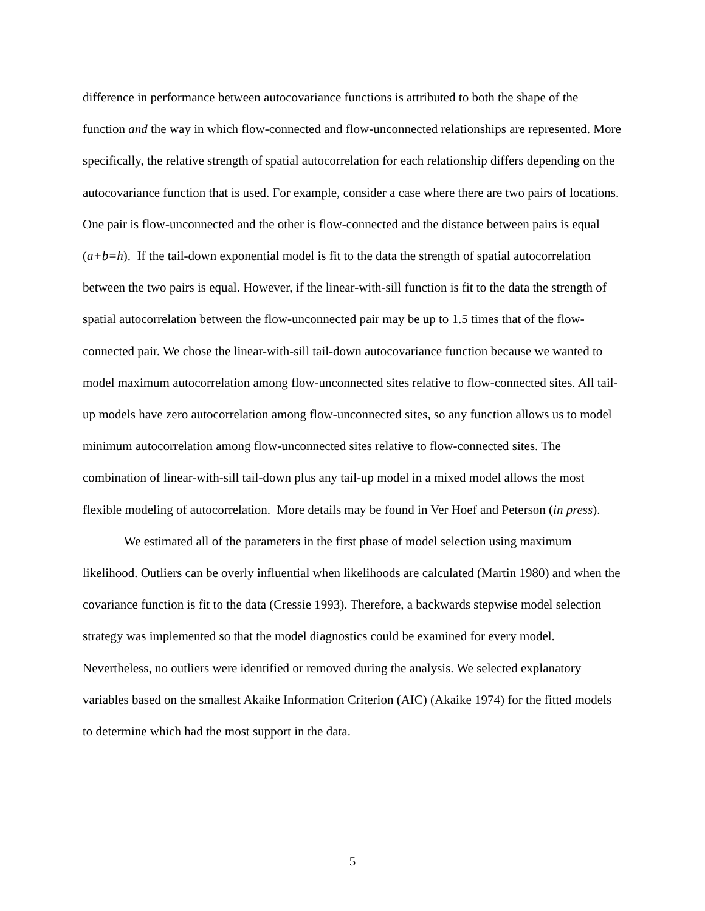difference in performance between autocovariance functions is attributed to both the shape of the function and the way in which flow-connected and flow-unconnected relationships are represented. More specifically, the relative strength of spatial autocorrelation for each relationship differs depending on the autocovariance function that is used. For example, consider a case where there are two pairs of locations. One pair is flow-unconnected and the other is flow-connected and the distance between pairs is equal (a+b=h). If the tail-down exponential model is fit to the data the strength of spatial autocorrelation between the two pairs is equal. However, if the linear-with-sill function is fit to the data the strength of spatial autocorrelation between the flow-unconnected pair may be up to 1.5 times that of the flow-connected pair. We chose the linear-with-sill tail-down autocovariance function because we wanted to model maximum autocorrelation among flow-unconnected sites relative to flow-connected sites. All tail-up models have zero autocorrelation among flow-unconnected sites, so any function allows us to model minimum autocorrelation among flow-unconnected sites relative to flow-connected sites. The combination of linear-with-sill tail-down plus any tail-up model in a mixed model allows the most flexible modeling of autocorrelation. More details may be found in Ver Hoef and Peterson (in press).
We estimated all of the parameters in the first phase of model selection using maximum likelihood. Outliers can be overly influential when likelihoods are calculated (Martin 1980) and when the covariance function is fit to the data (Cressie 1993). Therefore, a backwards stepwise model selection strategy was implemented so that the model diagnostics could be examined for every model. Nevertheless, no outliers were identified or removed during the analysis. We selected explanatory variables based on the smallest Akaike Information Criterion (AIC) (Akaike 1974) for the fitted models to determine which had the most support in the data.
5